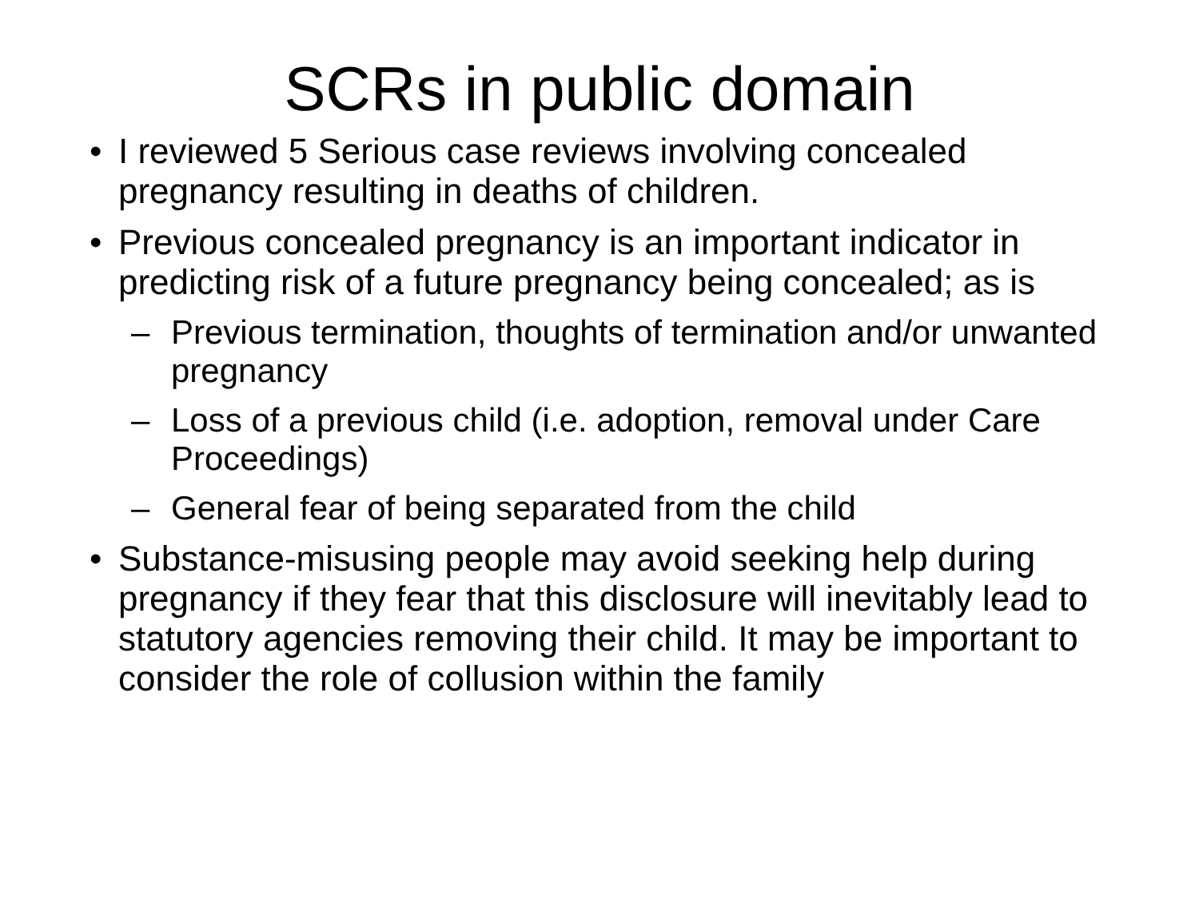SCRs in public domain
• I reviewed 5 Serious case reviews involving concealed pregnancy resulting in deaths of children.
• Previous concealed pregnancy is an important indicator in predicting risk of a future pregnancy being concealed; as is
– Previous termination, thoughts of termination and/or unwanted pregnancy
– Loss of a previous child (i.e. adoption, removal under Care Proceedings)
– General fear of being separated from the child
• Substance-misusing people may avoid seeking help during pregnancy if they fear that this disclosure will inevitably lead to statutory agencies removing their child. It may be important to consider the role of collusion within the family